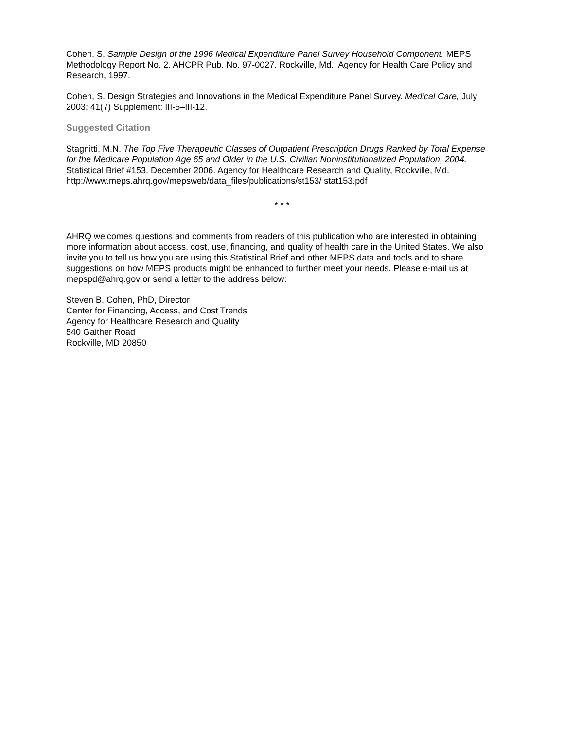Cohen, S. Sample Design of the 1996 Medical Expenditure Panel Survey Household Component. MEPS Methodology Report No. 2. AHCPR Pub. No. 97-0027. Rockville, Md.: Agency for Health Care Policy and Research, 1997.
Cohen, S. Design Strategies and Innovations in the Medical Expenditure Panel Survey. Medical Care, July 2003: 41(7) Supplement: III-5–III-12.
Suggested Citation
Stagnitti, M.N. The Top Five Therapeutic Classes of Outpatient Prescription Drugs Ranked by Total Expense for the Medicare Population Age 65 and Older in the U.S. Civilian Noninstitutionalized Population, 2004. Statistical Brief #153. December 2006. Agency for Healthcare Research and Quality, Rockville, Md. http://www.meps.ahrq.gov/mepsweb/data_files/publications/st153/ stat153.pdf
* * *
AHRQ welcomes questions and comments from readers of this publication who are interested in obtaining more information about access, cost, use, financing, and quality of health care in the United States. We also invite you to tell us how you are using this Statistical Brief and other MEPS data and tools and to share suggestions on how MEPS products might be enhanced to further meet your needs. Please e-mail us at mepspd@ahrq.gov or send a letter to the address below:
Steven B. Cohen, PhD, Director
Center for Financing, Access, and Cost Trends
Agency for Healthcare Research and Quality
540 Gaither Road
Rockville, MD 20850